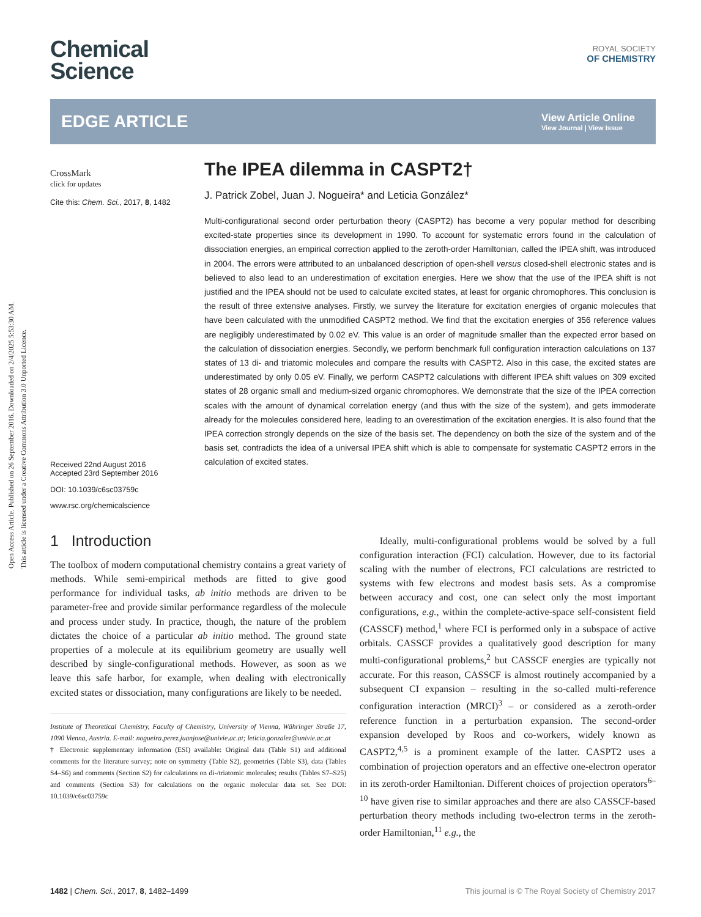Open Access Article. Published on 26 September 2016. Downloaded on 2/4/2025 5:53:30 AM.
This article is licensed under a Creative Commons Attribution 3.0 Unported Licence.
Chemical
Science
ROYAL SOCIETY
OF CHEMISTRY
EDGE ARTICLE
View Article Online
View Journal | View Issue
CrossMark
click for updates
Cite this: Chem. Sci., 2017, 8, 1482
Received 22nd August 2016
Accepted 23rd September 2016
DOI: 10.1039/c6sc03759c
www.rsc.org/chemicalscience
The IPEA dilemma in CASPT2†
J. Patrick Zobel, Juan J. Nogueira* and Leticia González*
Multi-configurational second order perturbation theory (CASPT2) has become a very popular method for describing excited-state properties since its development in 1990. To account for systematic errors found in the calculation of dissociation energies, an empirical correction applied to the zeroth-order Hamiltonian, called the IPEA shift, was introduced in 2004. The errors were attributed to an unbalanced description of open-shell versus closed-shell electronic states and is believed to also lead to an underestimation of excitation energies. Here we show that the use of the IPEA shift is not justified and the IPEA should not be used to calculate excited states, at least for organic chromophores. This conclusion is the result of three extensive analyses. Firstly, we survey the literature for excitation energies of organic molecules that have been calculated with the unmodified CASPT2 method. We find that the excitation energies of 356 reference values are negligibly underestimated by 0.02 eV. This value is an order of magnitude smaller than the expected error based on the calculation of dissociation energies. Secondly, we perform benchmark full configuration interaction calculations on 137 states of 13 di- and triatomic molecules and compare the results with CASPT2. Also in this case, the excited states are underestimated by only 0.05 eV. Finally, we perform CASPT2 calculations with different IPEA shift values on 309 excited states of 28 organic small and medium-sized organic chromophores. We demonstrate that the size of the IPEA correction scales with the amount of dynamical correlation energy (and thus with the size of the system), and gets immoderate already for the molecules considered here, leading to an overestimation of the excitation energies. It is also found that the IPEA correction strongly depends on the size of the basis set. The dependency on both the size of the system and of the basis set, contradicts the idea of a universal IPEA shift which is able to compensate for systematic CASPT2 errors in the calculation of excited states.
1 Introduction
The toolbox of modern computational chemistry contains a great variety of methods. While semi-empirical methods are fitted to give good performance for individual tasks, ab initio methods are driven to be parameter-free and provide similar performance regardless of the molecule and process under study. In practice, though, the nature of the problem dictates the choice of a particular ab initio method. The ground state properties of a molecule at its equilibrium geometry are usually well described by single-configurational methods. However, as soon as we leave this safe harbor, for example, when dealing with electronically excited states or dissociation, many configurations are likely to be needed.
Institute of Theoretical Chemistry, Faculty of Chemistry, University of Vienna, Währinger Straße 17, 1090 Vienna, Austria. E-mail: nogueira.perez.juanjose@univie.ac.at; leticia.gonzalez@univie.ac.at
† Electronic supplementary information (ESI) available: Original data (Table S1) and additional comments for the literature survey; note on symmetry (Table S2), geometries (Table S3), data (Tables S4–S6) and comments (Section S2) for calculations on di-/triatomic molecules; results (Tables S7–S25) and comments (Section S3) for calculations on the organic molecular data set. See DOI: 10.1039/c6sc03759c
Ideally, multi-configurational problems would be solved by a full configuration interaction (FCI) calculation. However, due to its factorial scaling with the number of electrons, FCI calculations are restricted to systems with few electrons and modest basis sets. As a compromise between accuracy and cost, one can select only the most important configurations, e.g., within the complete-active-space self-consistent field (CASSCF) method,<sup>1</sup> where FCI is performed only in a subspace of active orbitals. CASSCF provides a qualitatively good description for many multi-configurational problems,<sup>2</sup> but CASSCF energies are typically not accurate. For this reason, CASSCF is almost routinely accompanied by a subsequent CI expansion – resulting in the so-called multi-reference configuration interaction (MRCI)<sup>3</sup> – or considered as a zeroth-order reference function in a perturbation expansion. The second-order expansion developed by Roos and co-workers, widely known as CASPT2,<sup>4,5</sup> is a prominent example of the latter. CASPT2 uses a combination of projection operators and an effective one-electron operator in its zeroth-order Hamiltonian. Different choices of projection operators<sup>6–10</sup> have given rise to similar approaches and there are also CASSCF-based perturbation theory methods including two-electron terms in the zeroth-order Hamiltonian,<sup>11</sup> e.g., the
1482 | Chem. Sci., 2017, 8, 1482–1499 This journal is © The Royal Society of Chemistry 2017